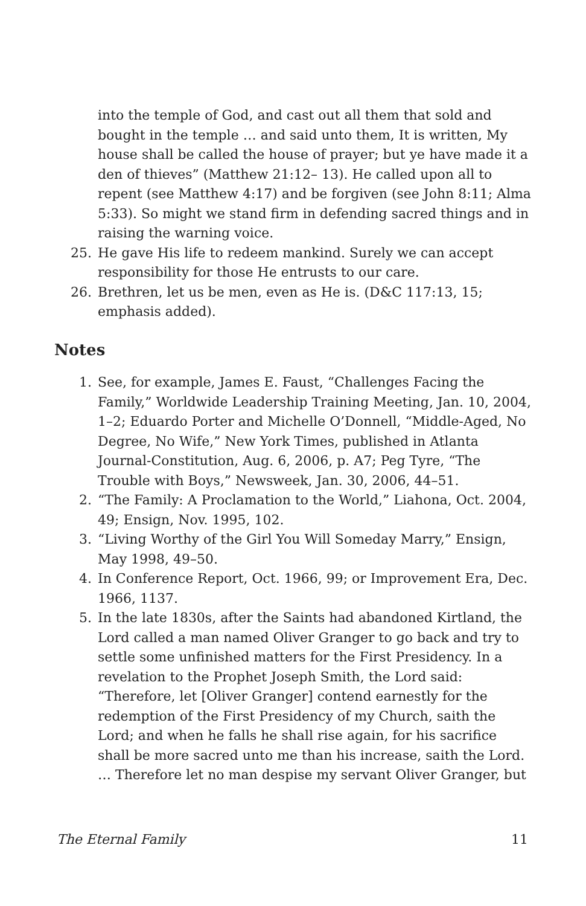into the temple of God, and cast out all them that sold and bought in the temple … and said unto them, It is written, My house shall be called the house of prayer; but ye have made it a den of thieves” (Matthew 21:12– 13). He called upon all to repent (see Matthew 4:17) and be forgiven (see John 8:11; Alma 5:33). So might we stand firm in defending sacred things and in raising the warning voice.
25. He gave His life to redeem mankind. Surely we can accept responsibility for those He entrusts to our care.
26. Brethren, let us be men, even as He is. (D&C 117:13, 15; emphasis added).
Notes
1. See, for example, James E. Faust, “Challenges Facing the Family,” Worldwide Leadership Training Meeting, Jan. 10, 2004, 1–2; Eduardo Porter and Michelle O’Donnell, “Middle-Aged, No Degree, No Wife,” New York Times, published in Atlanta Journal-Constitution, Aug. 6, 2006, p. A7; Peg Tyre, “The Trouble with Boys,” Newsweek, Jan. 30, 2006, 44–51.
2. “The Family: A Proclamation to the World,” Liahona, Oct. 2004, 49; Ensign, Nov. 1995, 102.
3. “Living Worthy of the Girl You Will Someday Marry,” Ensign, May 1998, 49–50.
4. In Conference Report, Oct. 1966, 99; or Improvement Era, Dec. 1966, 1137.
5. In the late 1830s, after the Saints had abandoned Kirtland, the Lord called a man named Oliver Granger to go back and try to settle some unfinished matters for the First Presidency. In a revelation to the Prophet Joseph Smith, the Lord said: “Therefore, let [Oliver Granger] contend earnestly for the redemption of the First Presidency of my Church, saith the Lord; and when he falls he shall rise again, for his sacrifice shall be more sacred unto me than his increase, saith the Lord. … Therefore let no man despise my servant Oliver Granger, but
The Eternal Family 11